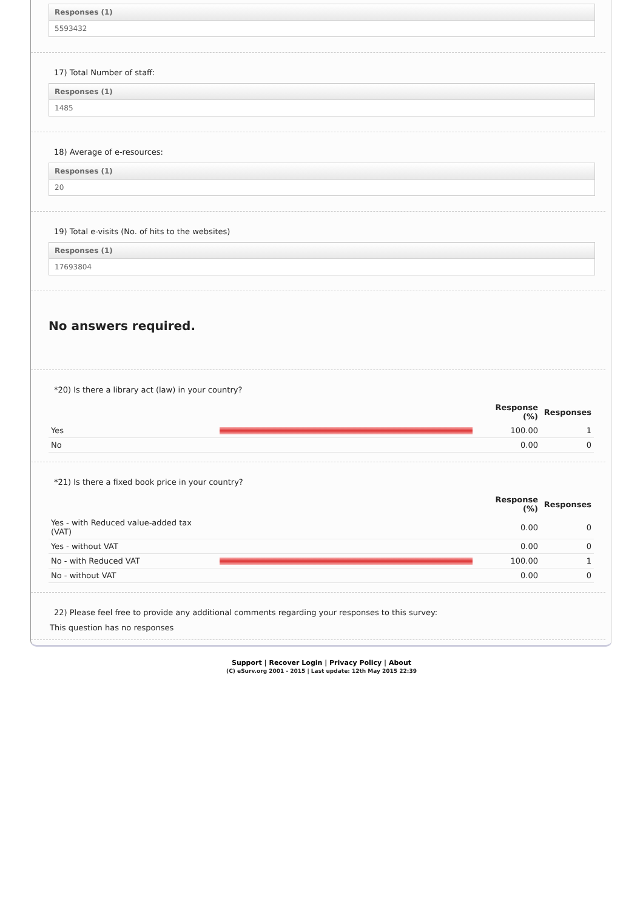Responses (1)
5593432
17) Total Number of staff:
Responses (1)
1485
18) Average of e-resources:
Responses (1)
20
19) Total e-visits (No. of hits to the websites)
Responses (1)
17693804
No answers required.
*20) Is there a library act (law) in your country?
| | | Response (%) | Responses |
| --- | --- | --- | --- |
| Yes | | 100.00 | 1 |
| No | | 0.00 | 0 |
*21) Is there a fixed book price in your country?
| | | Response (%) | Responses |
| --- | --- | --- | --- |
| Yes - with Reduced value-added tax (VAT) | | 0.00 | 0 |
| Yes - without VAT | | 0.00 | 0 |
| No - with Reduced VAT | | 100.00 | 1 |
| No - without VAT | | 0.00 | 0 |
22) Please feel free to provide any additional comments regarding your responses to this survey:
This question has no responses
Support | Recover Login | Privacy Policy | About
(C) eSurv.org 2001 - 2015 | Last update: 12th May 2015 22:39